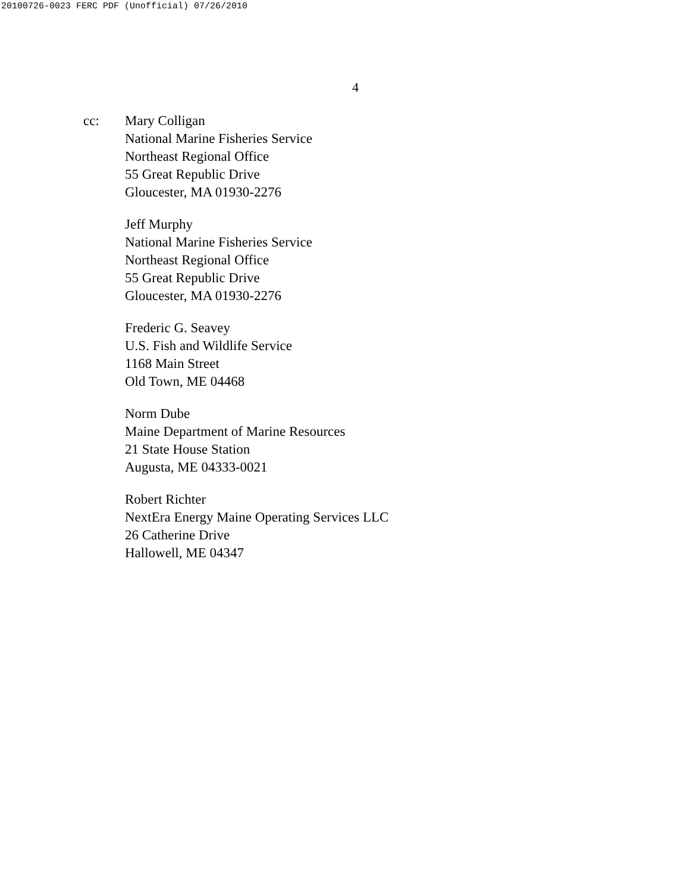20100726-0023 FERC PDF (Unofficial) 07/26/2010
4
cc: Mary Colligan
National Marine Fisheries Service
Northeast Regional Office
55 Great Republic Drive
Gloucester, MA 01930-2276
Jeff Murphy
National Marine Fisheries Service
Northeast Regional Office
55 Great Republic Drive
Gloucester, MA 01930-2276
Frederic G. Seavey
U.S. Fish and Wildlife Service
1168 Main Street
Old Town, ME 04468
Norm Dube
Maine Department of Marine Resources
21 State House Station
Augusta, ME 04333-0021
Robert Richter
NextEra Energy Maine Operating Services LLC
26 Catherine Drive
Hallowell, ME 04347